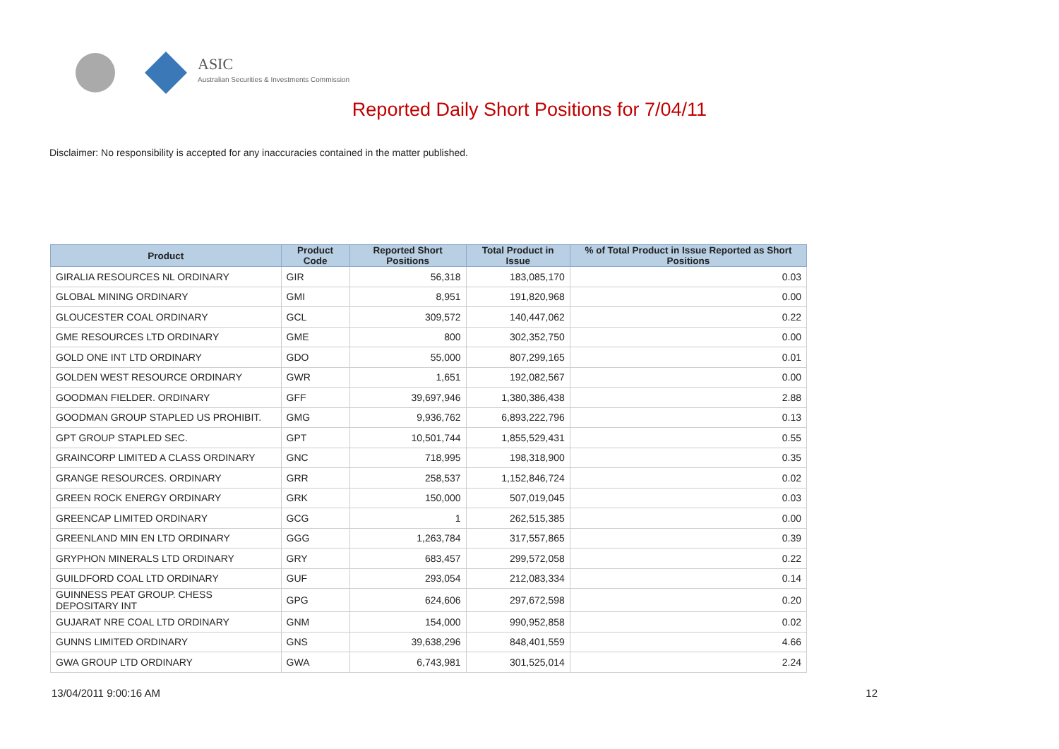ASIC
Australian Securities & Investments Commission
Reported Daily Short Positions for 7/04/11
Disclaimer: No responsibility is accepted for any inaccuracies contained in the matter published.
| Product | Product Code | Reported Short Positions | Total Product in Issue | % of Total Product in Issue Reported as Short Positions |
| --- | --- | --- | --- | --- |
| GIRALIA RESOURCES NL ORDINARY | GIR | 56,318 | 183,085,170 | 0.03 |
| GLOBAL MINING ORDINARY | GMI | 8,951 | 191,820,968 | 0.00 |
| GLOUCESTER COAL ORDINARY | GCL | 309,572 | 140,447,062 | 0.22 |
| GME RESOURCES LTD ORDINARY | GME | 800 | 302,352,750 | 0.00 |
| GOLD ONE INT LTD ORDINARY | GDO | 55,000 | 807,299,165 | 0.01 |
| GOLDEN WEST RESOURCE ORDINARY | GWR | 1,651 | 192,082,567 | 0.00 |
| GOODMAN FIELDER. ORDINARY | GFF | 39,697,946 | 1,380,386,438 | 2.88 |
| GOODMAN GROUP STAPLED US PROHIBIT. | GMG | 9,936,762 | 6,893,222,796 | 0.13 |
| GPT GROUP STAPLED SEC. | GPT | 10,501,744 | 1,855,529,431 | 0.55 |
| GRAINCORP LIMITED A CLASS ORDINARY | GNC | 718,995 | 198,318,900 | 0.35 |
| GRANGE RESOURCES. ORDINARY | GRR | 258,537 | 1,152,846,724 | 0.02 |
| GREEN ROCK ENERGY ORDINARY | GRK | 150,000 | 507,019,045 | 0.03 |
| GREENCAP LIMITED ORDINARY | GCG | 1 | 262,515,385 | 0.00 |
| GREENLAND MIN EN LTD ORDINARY | GGG | 1,263,784 | 317,557,865 | 0.39 |
| GRYPHON MINERALS LTD ORDINARY | GRY | 683,457 | 299,572,058 | 0.22 |
| GUILDFORD COAL LTD ORDINARY | GUF | 293,054 | 212,083,334 | 0.14 |
| GUINNESS PEAT GROUP. CHESS DEPOSITARY INT | GPG | 624,606 | 297,672,598 | 0.20 |
| GUJARAT NRE COAL LTD ORDINARY | GNM | 154,000 | 990,952,858 | 0.02 |
| GUNNS LIMITED ORDINARY | GNS | 39,638,296 | 848,401,559 | 4.66 |
| GWA GROUP LTD ORDINARY | GWA | 6,743,981 | 301,525,014 | 2.24 |
13/04/2011 9:00:16 AM 12